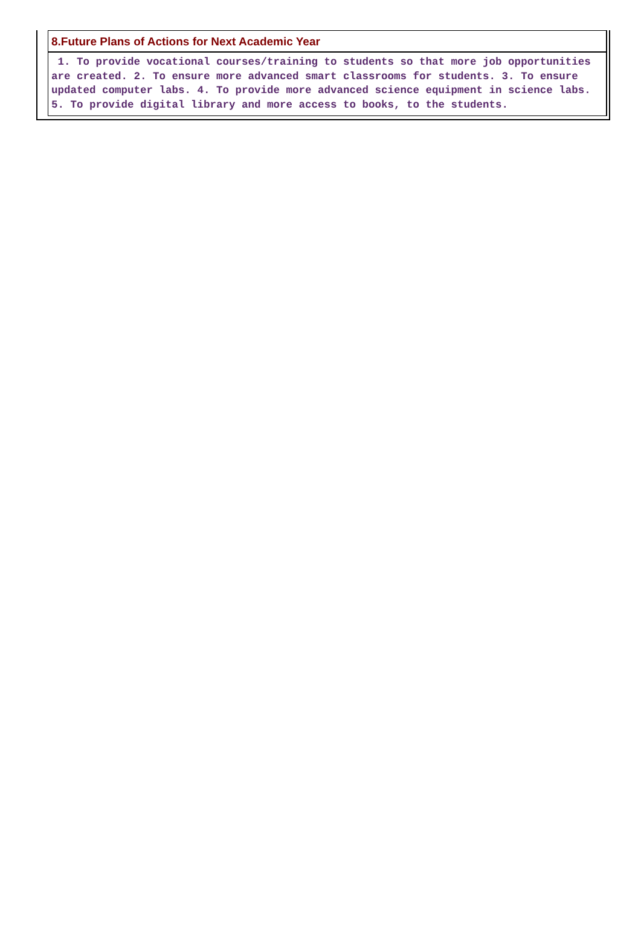8.Future Plans of Actions for Next Academic Year
1. To provide vocational courses/training to students so that more job opportunities are created. 2. To ensure more advanced smart classrooms for students. 3. To ensure updated computer labs. 4. To provide more advanced science equipment in science labs. 5. To provide digital library and more access to books, to the students.